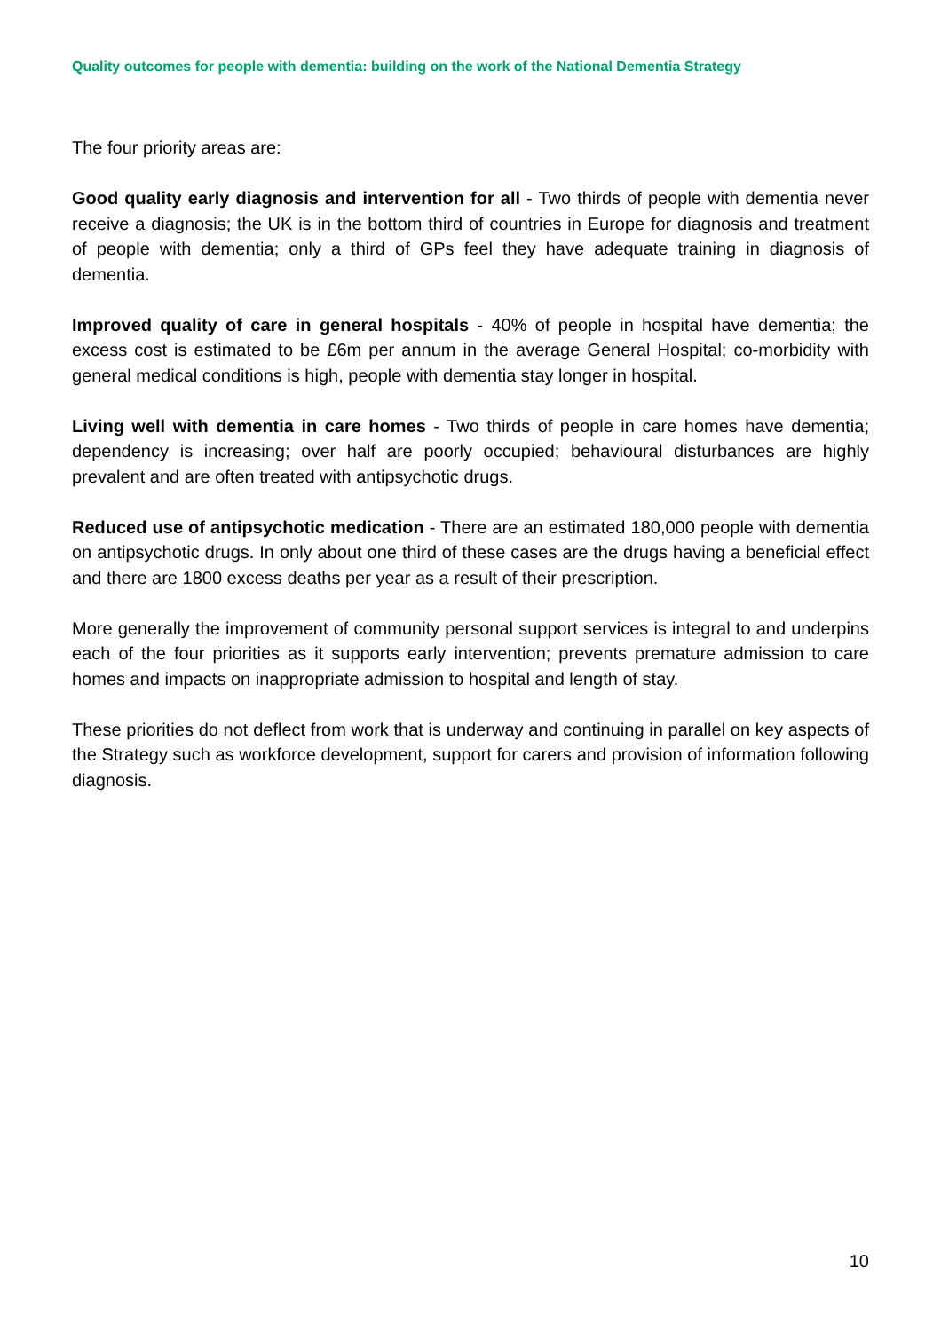Quality outcomes for people with dementia: building on the work of the National Dementia Strategy
The four priority areas are:
Good quality early diagnosis and intervention for all - Two thirds of people with dementia never receive a diagnosis; the UK is in the bottom third of countries in Europe for diagnosis and treatment of people with dementia; only a third of GPs feel they have adequate training in diagnosis of dementia.
Improved quality of care in general hospitals - 40% of people in hospital have dementia; the excess cost is estimated to be £6m per annum in the average General Hospital; co-morbidity with general medical conditions is high, people with dementia stay longer in hospital.
Living well with dementia in care homes - Two thirds of people in care homes have dementia; dependency is increasing; over half are poorly occupied; behavioural disturbances are highly prevalent and are often treated with antipsychotic drugs.
Reduced use of antipsychotic medication - There are an estimated 180,000 people with dementia on antipsychotic drugs. In only about one third of these cases are the drugs having a beneficial effect and there are 1800 excess deaths per year as a result of their prescription.
More generally the improvement of community personal support services is integral to and underpins each of the four priorities as it supports early intervention; prevents premature admission to care homes and impacts on inappropriate admission to hospital and length of stay.
These priorities do not deflect from work that is underway and continuing in parallel on key aspects of the Strategy such as workforce development, support for carers and provision of information following diagnosis.
10